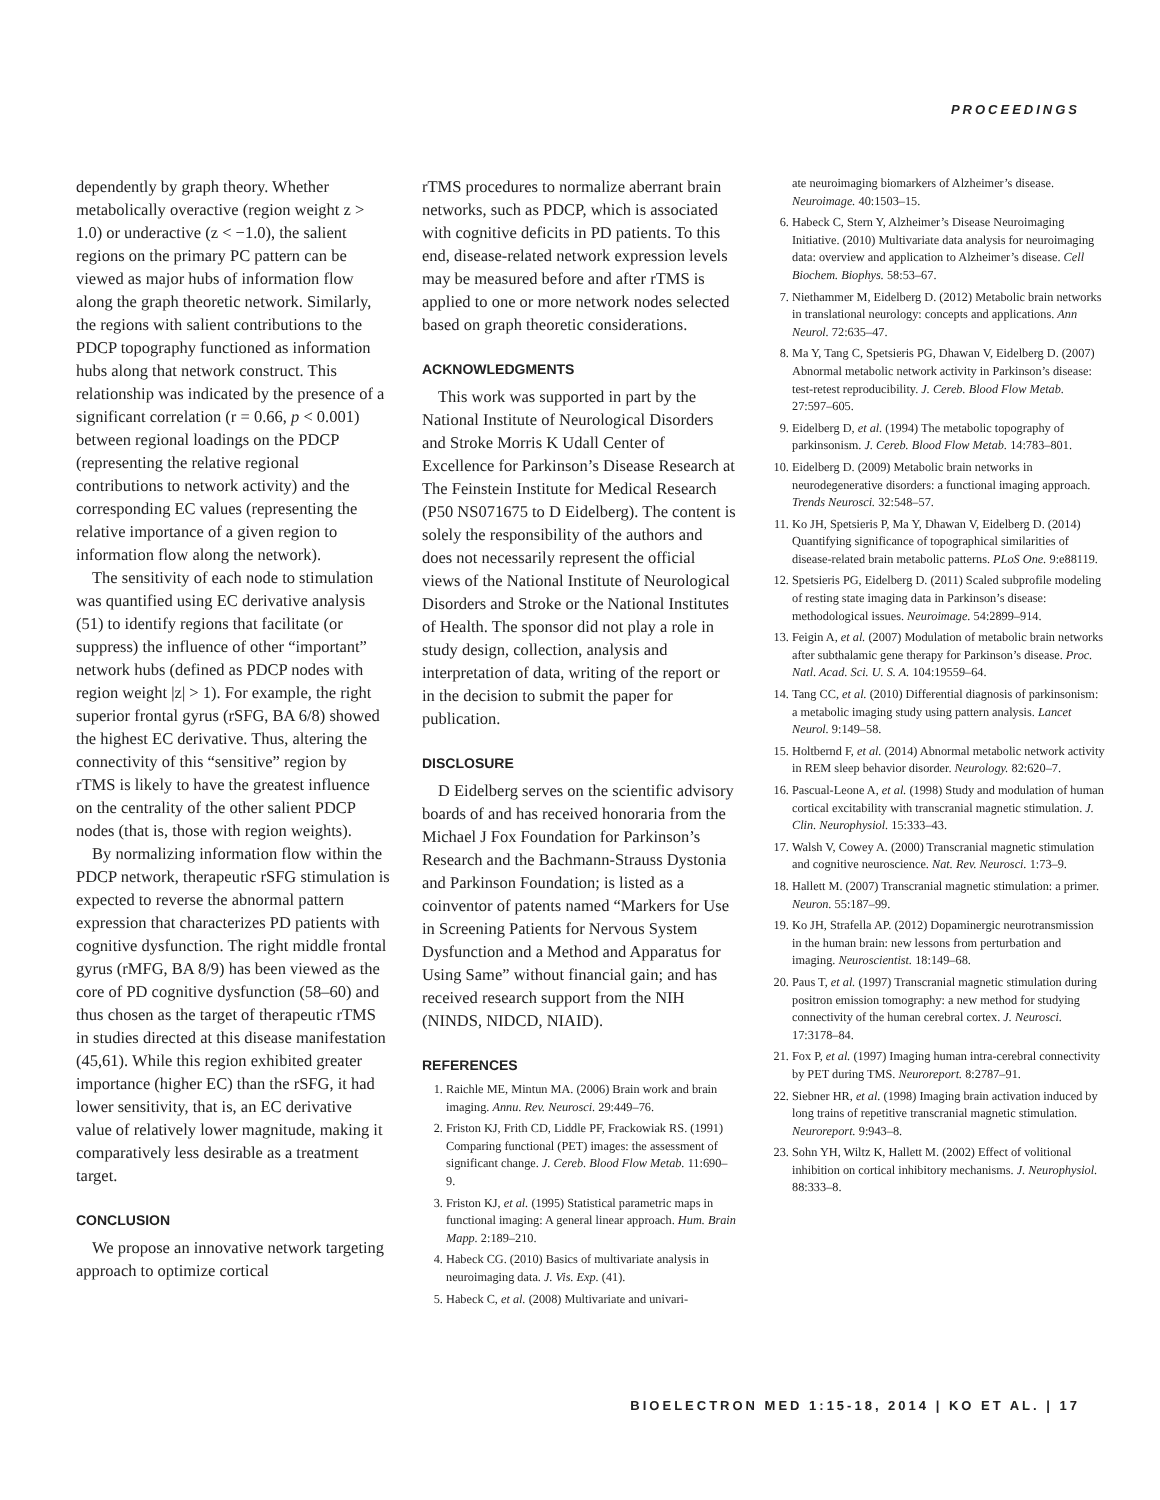PROCEEDINGS
dependently by graph theory. Whether metabolically overactive (region weight z > 1.0) or underactive (z < −1.0), the salient regions on the primary PC pattern can be viewed as major hubs of information flow along the graph theoretic network. Similarly, the regions with salient contributions to the PDCP topography functioned as information hubs along that network construct. This relationship was indicated by the presence of a significant correlation (r = 0.66, p < 0.001) between regional loadings on the PDCP (representing the relative regional contributions to network activity) and the corresponding EC values (representing the relative importance of a given region to information flow along the network).
The sensitivity of each node to stimulation was quantified using EC derivative analysis (51) to identify regions that facilitate (or suppress) the influence of other “important” network hubs (defined as PDCP nodes with region weight |z| > 1). For example, the right superior frontal gyrus (rSFG, BA 6/8) showed the highest EC derivative. Thus, altering the connectivity of this “sensitive” region by rTMS is likely to have the greatest influence on the centrality of the other salient PDCP nodes (that is, those with region weights).
By normalizing information flow within the PDCP network, therapeutic rSFG stimulation is expected to reverse the abnormal pattern expression that characterizes PD patients with cognitive dysfunction. The right middle frontal gyrus (rMFG, BA 8/9) has been viewed as the core of PD cognitive dysfunction (58–60) and thus chosen as the target of therapeutic rTMS in studies directed at this disease manifestation (45,61). While this region exhibited greater importance (higher EC) than the rSFG, it had lower sensitivity, that is, an EC derivative value of relatively lower magnitude, making it comparatively less desirable as a treatment target.
CONCLUSION
We propose an innovative network targeting approach to optimize cortical
rTMS procedures to normalize aberrant brain networks, such as PDCP, which is associated with cognitive deficits in PD patients. To this end, disease-related network expression levels may be measured before and after rTMS is applied to one or more network nodes selected based on graph theoretic considerations.
ACKNOWLEDGMENTS
This work was supported in part by the National Institute of Neurological Disorders and Stroke Morris K Udall Center of Excellence for Parkinson’s Disease Research at The Feinstein Institute for Medical Research (P50 NS071675 to D Eidelberg). The content is solely the responsibility of the authors and does not necessarily represent the official views of the National Institute of Neurological Disorders and Stroke or the National Institutes of Health. The sponsor did not play a role in study design, collection, analysis and interpretation of data, writing of the report or in the decision to submit the paper for publication.
DISCLOSURE
D Eidelberg serves on the scientific advisory boards of and has received honoraria from the Michael J Fox Foundation for Parkinson’s Research and the Bachmann-Strauss Dystonia and Parkinson Foundation; is listed as a coinventor of patents named “Markers for Use in Screening Patients for Nervous System Dysfunction and a Method and Apparatus for Using Same” without financial gain; and has received research support from the NIH (NINDS, NIDCD, NIAID).
REFERENCES
1. Raichle ME, Mintun MA. (2006) Brain work and brain imaging. Annu. Rev. Neurosci. 29:449–76.
2. Friston KJ, Frith CD, Liddle PF, Frackowiak RS. (1991) Comparing functional (PET) images: the assessment of significant change. J. Cereb. Blood Flow Metab. 11:690–9.
3. Friston KJ, et al. (1995) Statistical parametric maps in functional imaging: A general linear approach. Hum. Brain Mapp. 2:189–210.
4. Habeck CG. (2010) Basics of multivariate analysis in neuroimaging data. J. Vis. Exp. (41).
5. Habeck C, et al. (2008) Multivariate and univari-
ate neuroimaging biomarkers of Alzheimer’s disease. Neuroimage. 40:1503–15.
6. Habeck C, Stern Y, Alzheimer’s Disease Neuroimaging Initiative. (2010) Multivariate data analysis for neuroimaging data: overview and application to Alzheimer’s disease. Cell Biochem. Biophys. 58:53–67.
7. Niethammer M, Eidelberg D. (2012) Metabolic brain networks in translational neurology: concepts and applications. Ann Neurol. 72:635–47.
8. Ma Y, Tang C, Spetsieris PG, Dhawan V, Eidelberg D. (2007) Abnormal metabolic network activity in Parkinson’s disease: test-retest reproducibility. J. Cereb. Blood Flow Metab. 27:597–605.
9. Eidelberg D, et al. (1994) The metabolic topography of parkinsonism. J. Cereb. Blood Flow Metab. 14:783–801.
10. Eidelberg D. (2009) Metabolic brain networks in neurodegenerative disorders: a functional imaging approach. Trends Neurosci. 32:548–57.
11. Ko JH, Spetsieris P, Ma Y, Dhawan V, Eidelberg D. (2014) Quantifying significance of topographical similarities of disease-related brain metabolic patterns. PLoS One. 9:e88119.
12. Spetsieris PG, Eidelberg D. (2011) Scaled subprofile modeling of resting state imaging data in Parkinson’s disease: methodological issues. Neuroimage. 54:2899–914.
13. Feigin A, et al. (2007) Modulation of metabolic brain networks after subthalamic gene therapy for Parkinson’s disease. Proc. Natl. Acad. Sci. U. S. A. 104:19559–64.
14. Tang CC, et al. (2010) Differential diagnosis of parkinsonism: a metabolic imaging study using pattern analysis. Lancet Neurol. 9:149–58.
15. Holtbernd F, et al. (2014) Abnormal metabolic network activity in REM sleep behavior disorder. Neurology. 82:620–7.
16. Pascual-Leone A, et al. (1998) Study and modulation of human cortical excitability with transcranial magnetic stimulation. J. Clin. Neurophysiol. 15:333–43.
17. Walsh V, Cowey A. (2000) Transcranial magnetic stimulation and cognitive neuroscience. Nat. Rev. Neurosci. 1:73–9.
18. Hallett M. (2007) Transcranial magnetic stimulation: a primer. Neuron. 55:187–99.
19. Ko JH, Strafella AP. (2012) Dopaminergic neurotransmission in the human brain: new lessons from perturbation and imaging. Neuroscientist. 18:149–68.
20. Paus T, et al. (1997) Transcranial magnetic stimulation during positron emission tomography: a new method for studying connectivity of the human cerebral cortex. J. Neurosci. 17:3178–84.
21. Fox P, et al. (1997) Imaging human intra-cerebral connectivity by PET during TMS. Neuroreport. 8:2787–91.
22. Siebner HR, et al. (1998) Imaging brain activation induced by long trains of repetitive transcranial magnetic stimulation. Neuroreport. 9:943–8.
23. Sohn YH, Wiltz K, Hallett M. (2002) Effect of volitional inhibition on cortical inhibitory mechanisms. J. Neurophysiol. 88:333–8.
BIOELECTRON MED 1:15-18, 2014 | KO ET AL. | 17